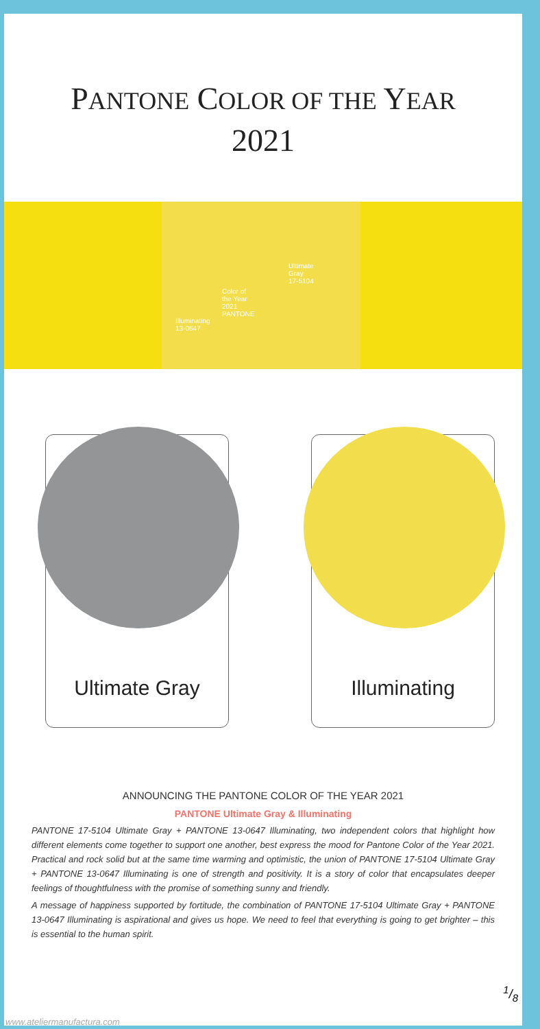PANTONE COLOR OF THE YEAR
2021
Illuminating
13-0647
Color of
the Year
2021
PANTONE
Ultimate
Gray
17-5104
Ultimate Gray
Illuminating
ANNOUNCING THE PANTONE COLOR OF THE YEAR 2021
PANTONE Ultimate Gray & Illuminating
PANTONE 17-5104 Ultimate Gray + PANTONE 13-0647 Illuminating, two independent colors that highlight how different elements come together to support one another, best express the mood for Pantone Color of the Year 2021. Practical and rock solid but at the same time warming and optimistic, the union of PANTONE 17-5104 Ultimate Gray + PANTONE 13-0647 Illuminating is one of strength and positivity. It is a story of color that encapsulates deeper feelings of thoughtfulness with the promise of something sunny and friendly.
A message of happiness supported by fortitude, the combination of PANTONE 17-5104 Ultimate Gray + PANTONE 13-0647 Illuminating is aspirational and gives us hope. We need to feel that everything is going to get brighter – this is essential to the human spirit.
1/8
www.ateliermanufactura.com